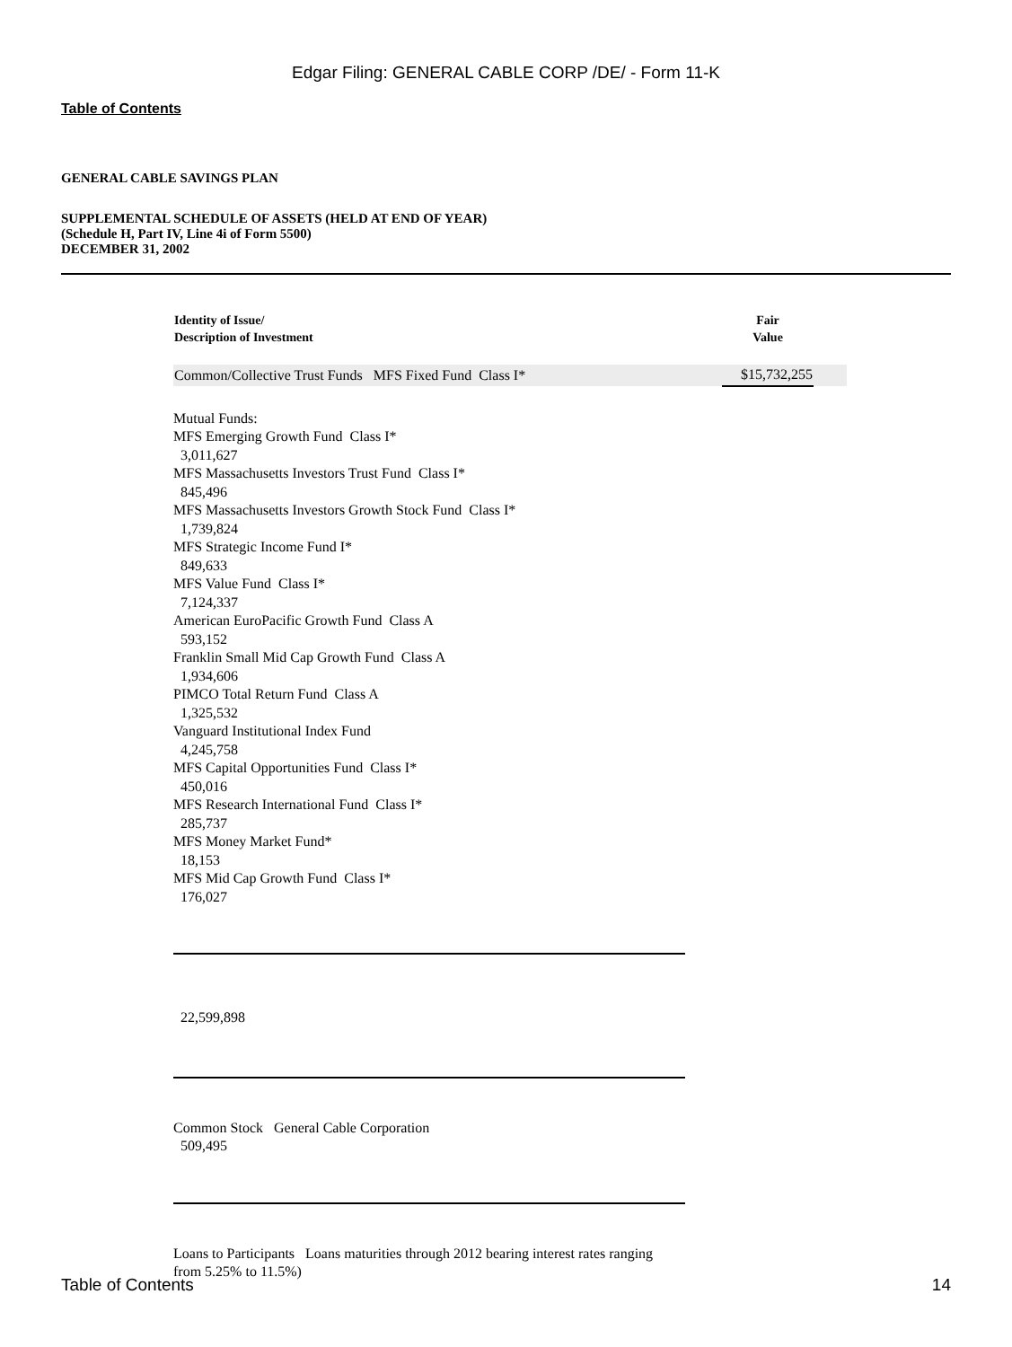Edgar Filing: GENERAL CABLE CORP /DE/ - Form 11-K
Table of Contents
GENERAL CABLE SAVINGS PLAN
SUPPLEMENTAL SCHEDULE OF ASSETS (HELD AT END OF YEAR)
(Schedule H, Part IV, Line 4i of Form 5500)
DECEMBER 31, 2002
| Identity of Issue/ Description of Investment | Fair Value | |
| --- | --- | --- |
| Common/Collective Trust Funds MFS Fixed Fund Class I* | $15,732,255 | |
Mutual Funds:
MFS Emerging Growth Fund Class I*
3,011,627
MFS Massachusetts Investors Trust Fund Class I*
845,496
MFS Massachusetts Investors Growth Stock Fund Class I*
1,739,824
MFS Strategic Income Fund I*
849,633
MFS Value Fund Class I*
7,124,337
American EuroPacific Growth Fund Class A
593,152
Franklin Small Mid Cap Growth Fund Class A
1,934,606
PIMCO Total Return Fund Class A
1,325,532
Vanguard Institutional Index Fund
4,245,758
MFS Capital Opportunities Fund Class I*
450,016
MFS Research International Fund Class I*
285,737
MFS Money Market Fund*
18,153
MFS Mid Cap Growth Fund Class I*
176,027
22,599,898
Common Stock General Cable Corporation
509,495
Loans to Participants Loans maturities through 2012 bearing interest rates ranging
from 5.25% to 11.5%)
Table of Contents 14